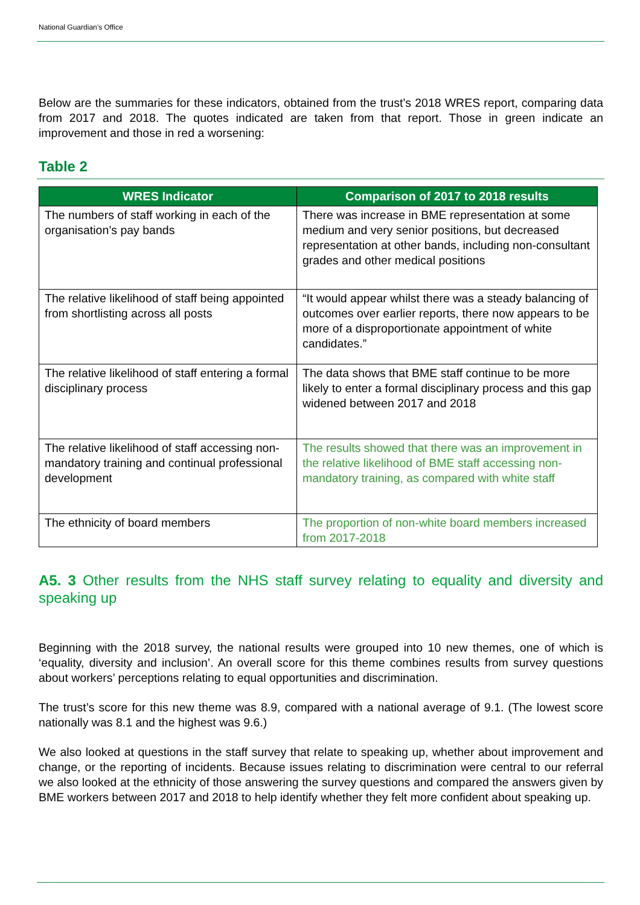National Guardian’s Office
Below are the summaries for these indicators, obtained from the trust’s 2018 WRES report, comparing data from 2017 and 2018. The quotes indicated are taken from that report. Those in green indicate an improvement and those in red a worsening:
Table 2
| WRES Indicator | Comparison of 2017 to 2018 results |
| --- | --- |
| The numbers of staff working in each of the organisation’s pay bands | There was increase in BME representation at some medium and very senior positions, but decreased representation at other bands, including non-consultant grades and other medical positions |
| The relative likelihood of staff being appointed from shortlisting across all posts | “It would appear whilst there was a steady balancing of outcomes over earlier reports, there now appears to be more of a disproportionate appointment of white candidates.” |
| The relative likelihood of staff entering a formal disciplinary process | The data shows that BME staff continue to be more likely to enter a formal disciplinary process and this gap widened between 2017 and 2018 |
| The relative likelihood of staff accessing non-mandatory training and continual professional development | The results showed that there was an improvement in the relative likelihood of BME staff accessing non-mandatory training, as compared with white staff |
| The ethnicity of board members | The proportion of non-white board members increased from 2017-2018 |
A5. 3 Other results from the NHS staff survey relating to equality and diversity and speaking up
Beginning with the 2018 survey, the national results were grouped into 10 new themes, one of which is ‘equality, diversity and inclusion’. An overall score for this theme combines results from survey questions about workers’ perceptions relating to equal opportunities and discrimination.
The trust’s score for this new theme was 8.9, compared with a national average of 9.1. (The lowest score nationally was 8.1 and the highest was 9.6.)
We also looked at questions in the staff survey that relate to speaking up, whether about improvement and change, or the reporting of incidents. Because issues relating to discrimination were central to our referral we also looked at the ethnicity of those answering the survey questions and compared the answers given by BME workers between 2017 and 2018 to help identify whether they felt more confident about speaking up.